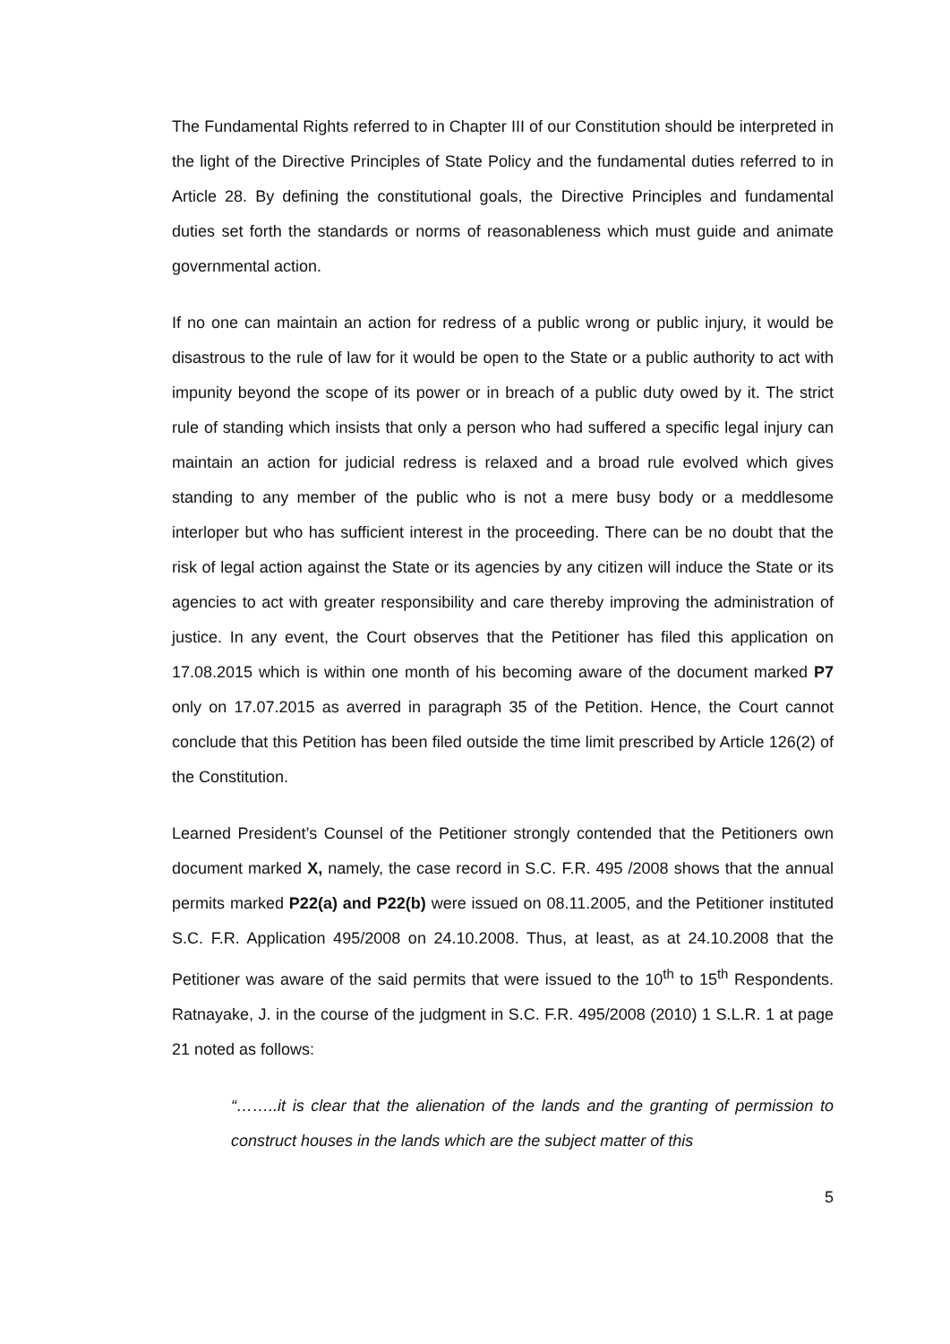The Fundamental Rights referred to in Chapter III of our Constitution should be interpreted in the light of the Directive Principles of State Policy and the fundamental duties referred to in Article 28. By defining the constitutional goals, the Directive Principles and fundamental duties set forth the standards or norms of reasonableness which must guide and animate governmental action.
If no one can maintain an action for redress of a public wrong or public injury, it would be disastrous to the rule of law for it would be open to the State or a public authority to act with impunity beyond the scope of its power or in breach of a public duty owed by it. The strict rule of standing which insists that only a person who had suffered a specific legal injury can maintain an action for judicial redress is relaxed and a broad rule evolved which gives standing to any member of the public who is not a mere busy body or a meddlesome interloper but who has sufficient interest in the proceeding. There can be no doubt that the risk of legal action against the State or its agencies by any citizen will induce the State or its agencies to act with greater responsibility and care thereby improving the administration of justice. In any event, the Court observes that the Petitioner has filed this application on 17.08.2015 which is within one month of his becoming aware of the document marked P7 only on 17.07.2015 as averred in paragraph 35 of the Petition. Hence, the Court cannot conclude that this Petition has been filed outside the time limit prescribed by Article 126(2) of the Constitution.
Learned President’s Counsel of the Petitioner strongly contended that the Petitioners own document marked X, namely, the case record in S.C. F.R. 495 /2008 shows that the annual permits marked P22(a) and P22(b) were issued on 08.11.2005, and the Petitioner instituted S.C. F.R. Application 495/2008 on 24.10.2008. Thus, at least, as at 24.10.2008 that the Petitioner was aware of the said permits that were issued to the 10<sup>th</sup> to 15<sup>th</sup> Respondents. Ratnayake, J. in the course of the judgment in S.C. F.R. 495/2008 (2010) 1 S.L.R. 1 at page 21 noted as follows:
“……..it is clear that the alienation of the lands and the granting of permission to construct houses in the lands which are the subject matter of this
5